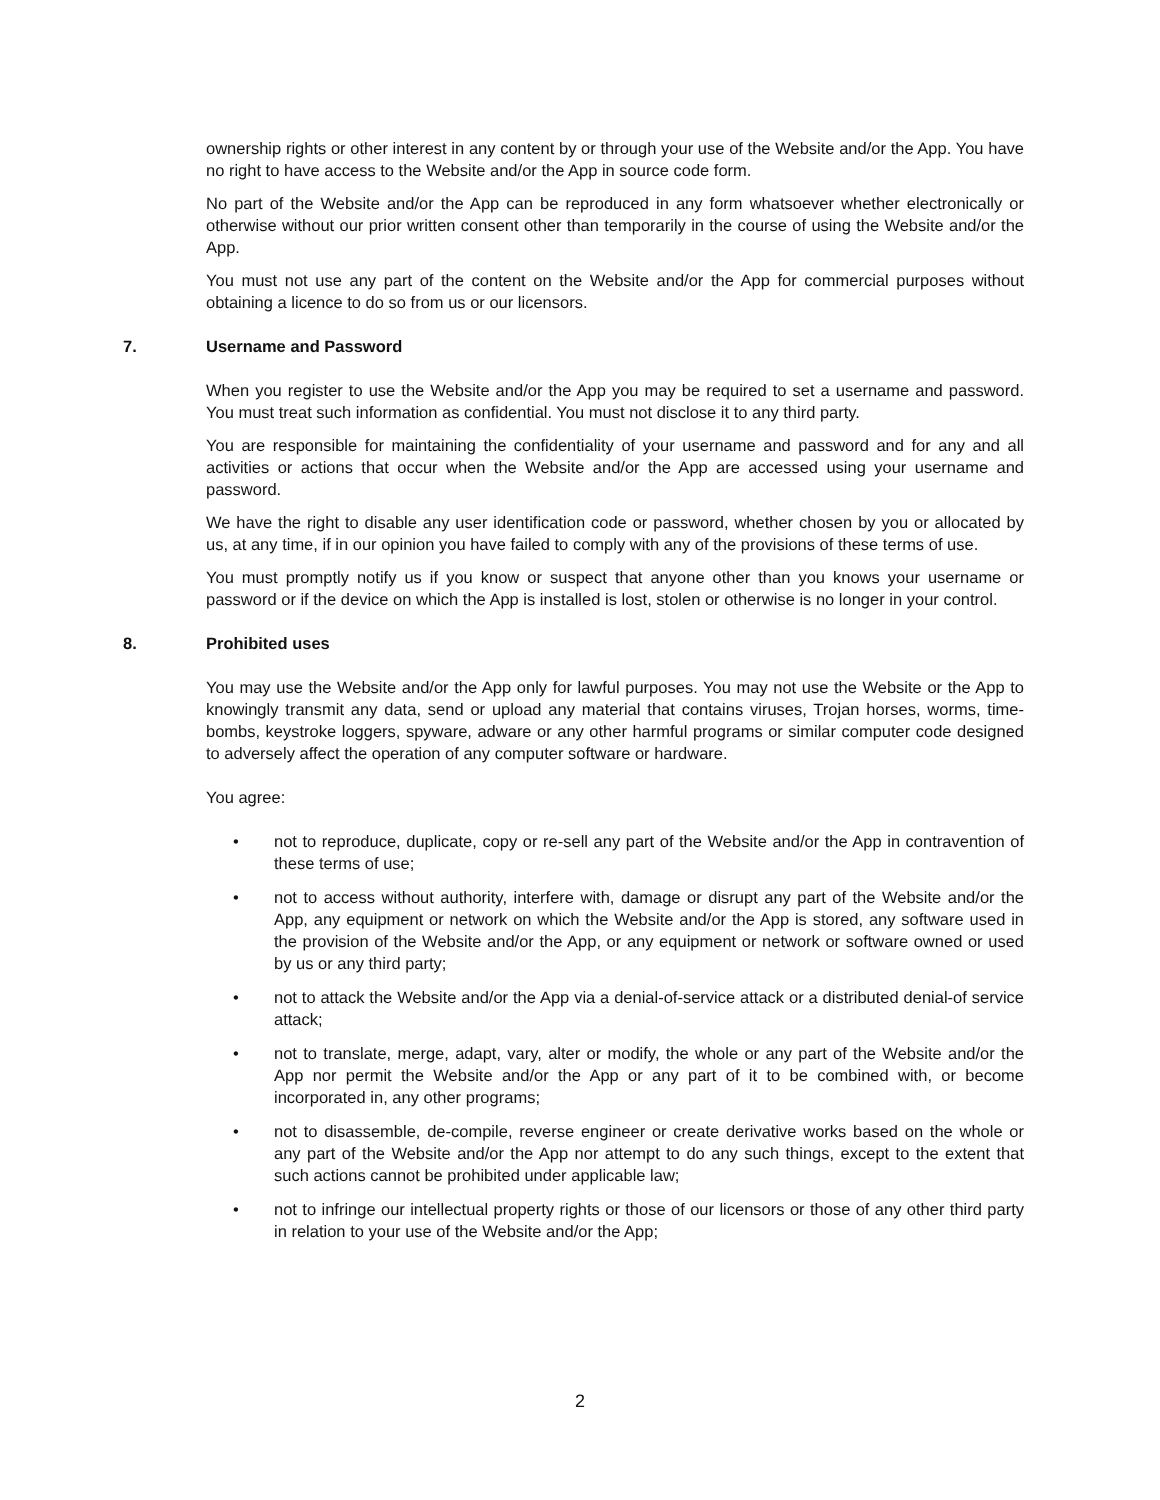ownership rights or other interest in any content by or through your use of the Website and/or the App. You have no right to have access to the Website and/or the App in source code form.
No part of the Website and/or the App can be reproduced in any form whatsoever whether electronically or otherwise without our prior written consent other than temporarily in the course of using the Website and/or the App.
You must not use any part of the content on the Website and/or the App for commercial purposes without obtaining a licence to do so from us or our licensors.
7. Username and Password
When you register to use the Website and/or the App you may be required to set a username and password. You must treat such information as confidential. You must not disclose it to any third party.
You are responsible for maintaining the confidentiality of your username and password and for any and all activities or actions that occur when the Website and/or the App are accessed using your username and password.
We have the right to disable any user identification code or password, whether chosen by you or allocated by us, at any time, if in our opinion you have failed to comply with any of the provisions of these terms of use.
You must promptly notify us if you know or suspect that anyone other than you knows your username or password or if the device on which the App is installed is lost, stolen or otherwise is no longer in your control.
8. Prohibited uses
You may use the Website and/or the App only for lawful purposes. You may not use the Website or the App to knowingly transmit any data, send or upload any material that contains viruses, Trojan horses, worms, time-bombs, keystroke loggers, spyware, adware or any other harmful programs or similar computer code designed to adversely affect the operation of any computer software or hardware.
You agree:
• not to reproduce, duplicate, copy or re-sell any part of the Website and/or the App in contravention of these terms of use;
• not to access without authority, interfere with, damage or disrupt any part of the Website and/or the App, any equipment or network on which the Website and/or the App is stored, any software used in the provision of the Website and/or the App, or any equipment or network or software owned or used by us or any third party;
• not to attack the Website and/or the App via a denial-of-service attack or a distributed denial-of service attack;
• not to translate, merge, adapt, vary, alter or modify, the whole or any part of the Website and/or the App nor permit the Website and/or the App or any part of it to be combined with, or become incorporated in, any other programs;
• not to disassemble, de-compile, reverse engineer or create derivative works based on the whole or any part of the Website and/or the App nor attempt to do any such things, except to the extent that such actions cannot be prohibited under applicable law;
• not to infringe our intellectual property rights or those of our licensors or those of any other third party in relation to your use of the Website and/or the App;
2